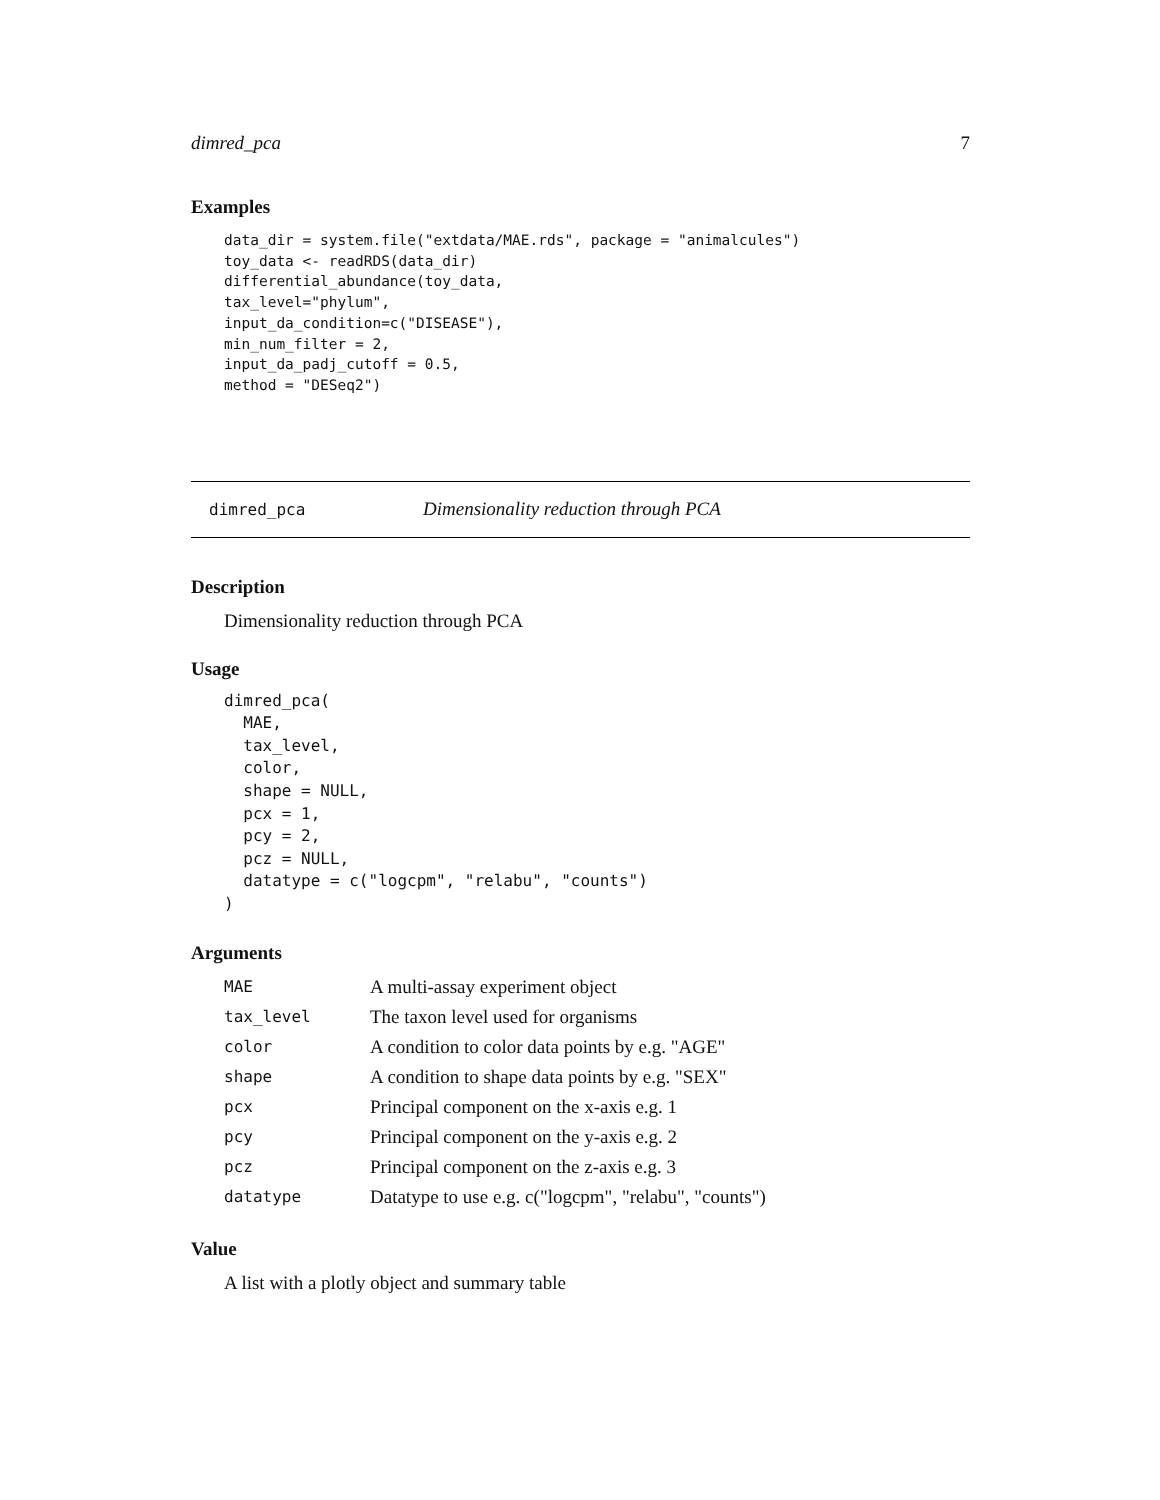dimred_pca 7
Examples
data_dir = system.file("extdata/MAE.rds", package = "animalcules")
toy_data <- readRDS(data_dir)
differential_abundance(toy_data,
tax_level="phylum",
input_da_condition=c("DISEASE"),
min_num_filter = 2,
input_da_padj_cutoff = 0.5,
method = "DESeq2")
dimred_pca Dimensionality reduction through PCA
Description
Dimensionality reduction through PCA
Usage
dimred_pca(
  MAE,
  tax_level,
  color,
  shape = NULL,
  pcx = 1,
  pcy = 2,
  pcz = NULL,
  datatype = c("logcpm", "relabu", "counts")
)
Arguments
| MAE | A multi-assay experiment object |
| tax_level | The taxon level used for organisms |
| color | A condition to color data points by e.g. "AGE" |
| shape | A condition to shape data points by e.g. "SEX" |
| pcx | Principal component on the x-axis e.g. 1 |
| pcy | Principal component on the y-axis e.g. 2 |
| pcz | Principal component on the z-axis e.g. 3 |
| datatype | Datatype to use e.g. c("logcpm", "relabu", "counts") |
Value
A list with a plotly object and summary table